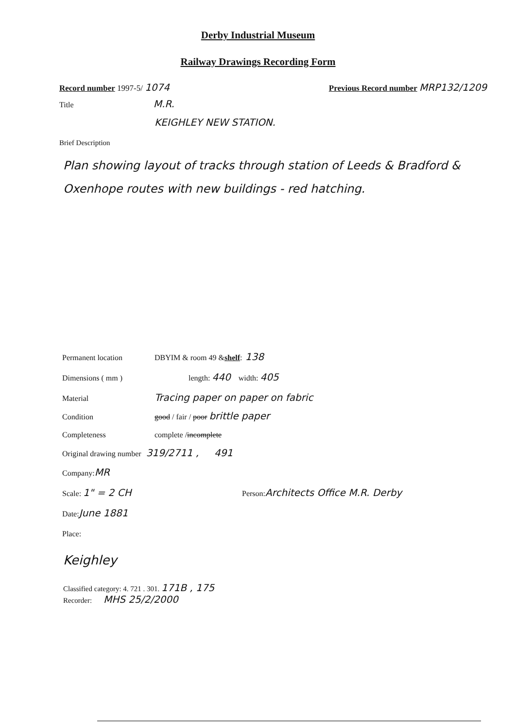Derby Industrial Museum
Railway Drawings Recording Form
Record number 1997-5/ 1074 Previous Record number MRP132/1209
Title M.R.
KEIGHLEY NEW STATION.
Brief Description
Plan showing layout of tracks through station of Leeds & Bradford & Oxenhope routes with new buildings - red hatching.
Permanent location DBYIM & room 49 & shelf: 138
Dimensions ( mm ) length: 440 width: 405
Material Tracing paper on paper on fabric
Condition good / fair / poor brittle paper
Completeness complete / incomplete
Original drawing number 319/2711 , 491
Company: MR
Scale: 1" = 2 CH Person: Architects Office M.R. Derby
Date: June 1881
Place:
Keighley
Classified category: 4. 721 . 301. 171B , 175
Recorder: MHS 25/2/2000